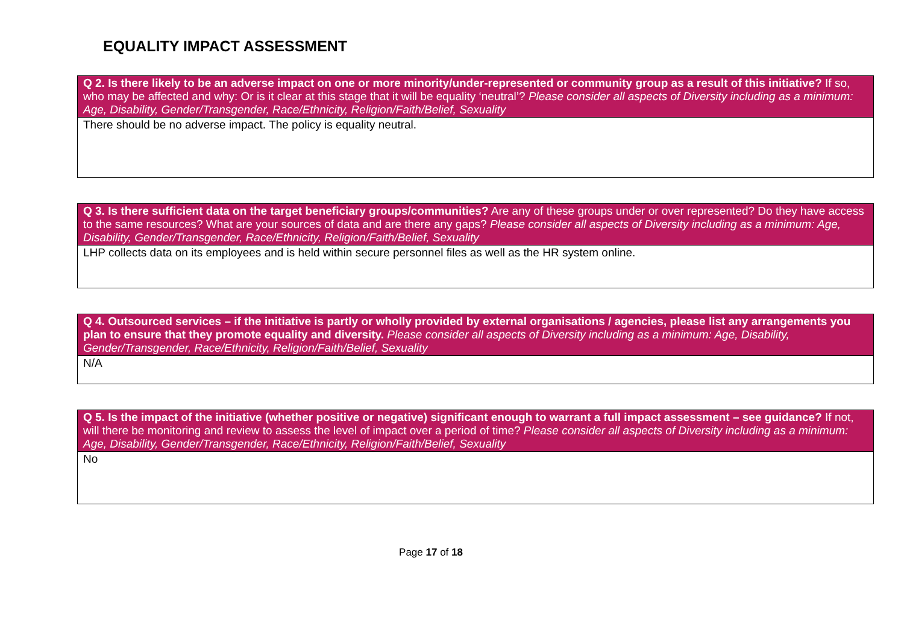EQUALITY IMPACT ASSESSMENT
| Q 2. Is there likely to be an adverse impact on one or more minority/under-represented or community group as a result of this initiative? If so, who may be affected and why: Or is it clear at this stage that it will be equality ‘neutral’? Please consider all aspects of Diversity including as a minimum: Age, Disability, Gender/Transgender, Race/Ethnicity, Religion/Faith/Belief, Sexuality |
| There should be no adverse impact. The policy is equality neutral. |
| Q 3. Is there sufficient data on the target beneficiary groups/communities? Are any of these groups under or over represented? Do they have access to the same resources? What are your sources of data and are there any gaps? Please consider all aspects of Diversity including as a minimum: Age, Disability, Gender/Transgender, Race/Ethnicity, Religion/Faith/Belief, Sexuality |
| LHP collects data on its employees and is held within secure personnel files as well as the HR system online. |
| Q 4. Outsourced services – if the initiative is partly or wholly provided by external organisations / agencies, please list any arrangements you plan to ensure that they promote equality and diversity. Please consider all aspects of Diversity including as a minimum: Age, Disability, Gender/Transgender, Race/Ethnicity, Religion/Faith/Belief, Sexuality |
| N/A |
| Q 5. Is the impact of the initiative (whether positive or negative) significant enough to warrant a full impact assessment – see guidance? If not, will there be monitoring and review to assess the level of impact over a period of time? Please consider all aspects of Diversity including as a minimum: Age, Disability, Gender/Transgender, Race/Ethnicity, Religion/Faith/Belief, Sexuality |
| No |
Page 17 of 18